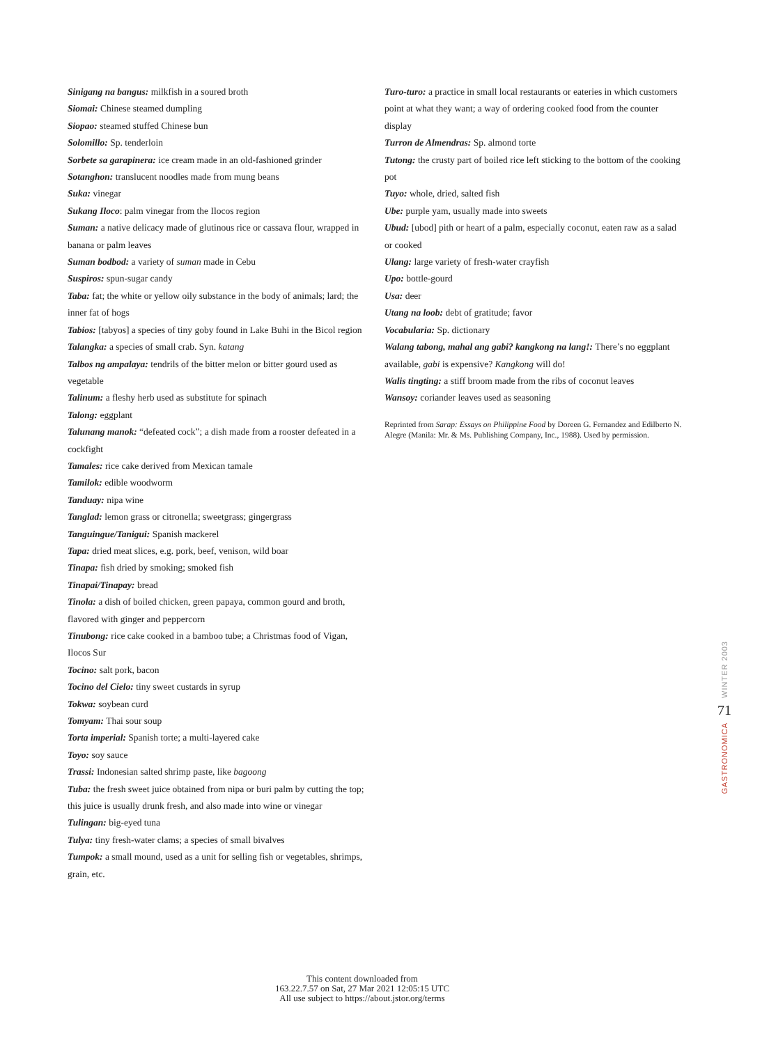Sinigang na bangus: milkfish in a soured broth
Siomai: Chinese steamed dumpling
Siopao: steamed stuffed Chinese bun
Solomillo: Sp. tenderloin
Sorbete sa garapinera: ice cream made in an old-fashioned grinder
Sotanghon: translucent noodles made from mung beans
Suka: vinegar
Sukang Iloco: palm vinegar from the Ilocos region
Suman: a native delicacy made of glutinous rice or cassava flour, wrapped in banana or palm leaves
Suman bodbod: a variety of suman made in Cebu
Suspiros: spun-sugar candy
Taba: fat; the white or yellow oily substance in the body of animals; lard; the inner fat of hogs
Tabios: [tabyos] a species of tiny goby found in Lake Buhi in the Bicol region
Talangka: a species of small crab. Syn. katang
Talbos ng ampalaya: tendrils of the bitter melon or bitter gourd used as vegetable
Talinum: a fleshy herb used as substitute for spinach
Talong: eggplant
Talunang manok: “defeated cock”; a dish made from a rooster defeated in a cockfight
Tamales: rice cake derived from Mexican tamale
Tamilok: edible woodworm
Tanduay: nipa wine
Tanglad: lemon grass or citronella; sweetgrass; gingergrass
Tanguingue/Tanigui: Spanish mackerel
Tapa: dried meat slices, e.g. pork, beef, venison, wild boar
Tinapa: fish dried by smoking; smoked fish
Tinapai/Tinapay: bread
Tinola: a dish of boiled chicken, green papaya, common gourd and broth, flavored with ginger and peppercorn
Tinubong: rice cake cooked in a bamboo tube; a Christmas food of Vigan, Ilocos Sur
Tocino: salt pork, bacon
Tocino del Cielo: tiny sweet custards in syrup
Tokwa: soybean curd
Tomyam: Thai sour soup
Torta imperial: Spanish torte; a multi-layered cake
Toyo: soy sauce
Trassi: Indonesian salted shrimp paste, like bagoong
Tuba: the fresh sweet juice obtained from nipa or buri palm by cutting the top; this juice is usually drunk fresh, and also made into wine or vinegar
Tulingan: big-eyed tuna
Tulya: tiny fresh-water clams; a species of small bivalves
Tumpok: a small mound, used as a unit for selling fish or vegetables, shrimps, grain, etc.
Turo-turo: a practice in small local restaurants or eateries in which customers point at what they want; a way of ordering cooked food from the counter display
Turron de Almendras: Sp. almond torte
Tutong: the crusty part of boiled rice left sticking to the bottom of the cooking pot
Tuyo: whole, dried, salted fish
Ube: purple yam, usually made into sweets
Ubud: [ubod] pith or heart of a palm, especially coconut, eaten raw as a salad or cooked
Ulang: large variety of fresh-water crayfish
Upo: bottle-gourd
Usa: deer
Utang na loob: debt of gratitude; favor
Vocabularia: Sp. dictionary
Walang tabong, mahal ang gabi? kangkong na lang!: There’s no eggplant available, gabi is expensive? Kangkong will do!
Walis tingting: a stiff broom made from the ribs of coconut leaves
Wansoy: coriander leaves used as seasoning
Reprinted from Sarap: Essays on Philippine Food by Doreen G. Fernandez and Edilberto N. Alegre (Manila: Mr. & Ms. Publishing Company, Inc., 1988). Used by permission.
WINTER 2003
71
GASTRONOMICA
This content downloaded from
163.22.7.57 on Sat, 27 Mar 2021 12:05:15 UTC
All use subject to https://about.jstor.org/terms